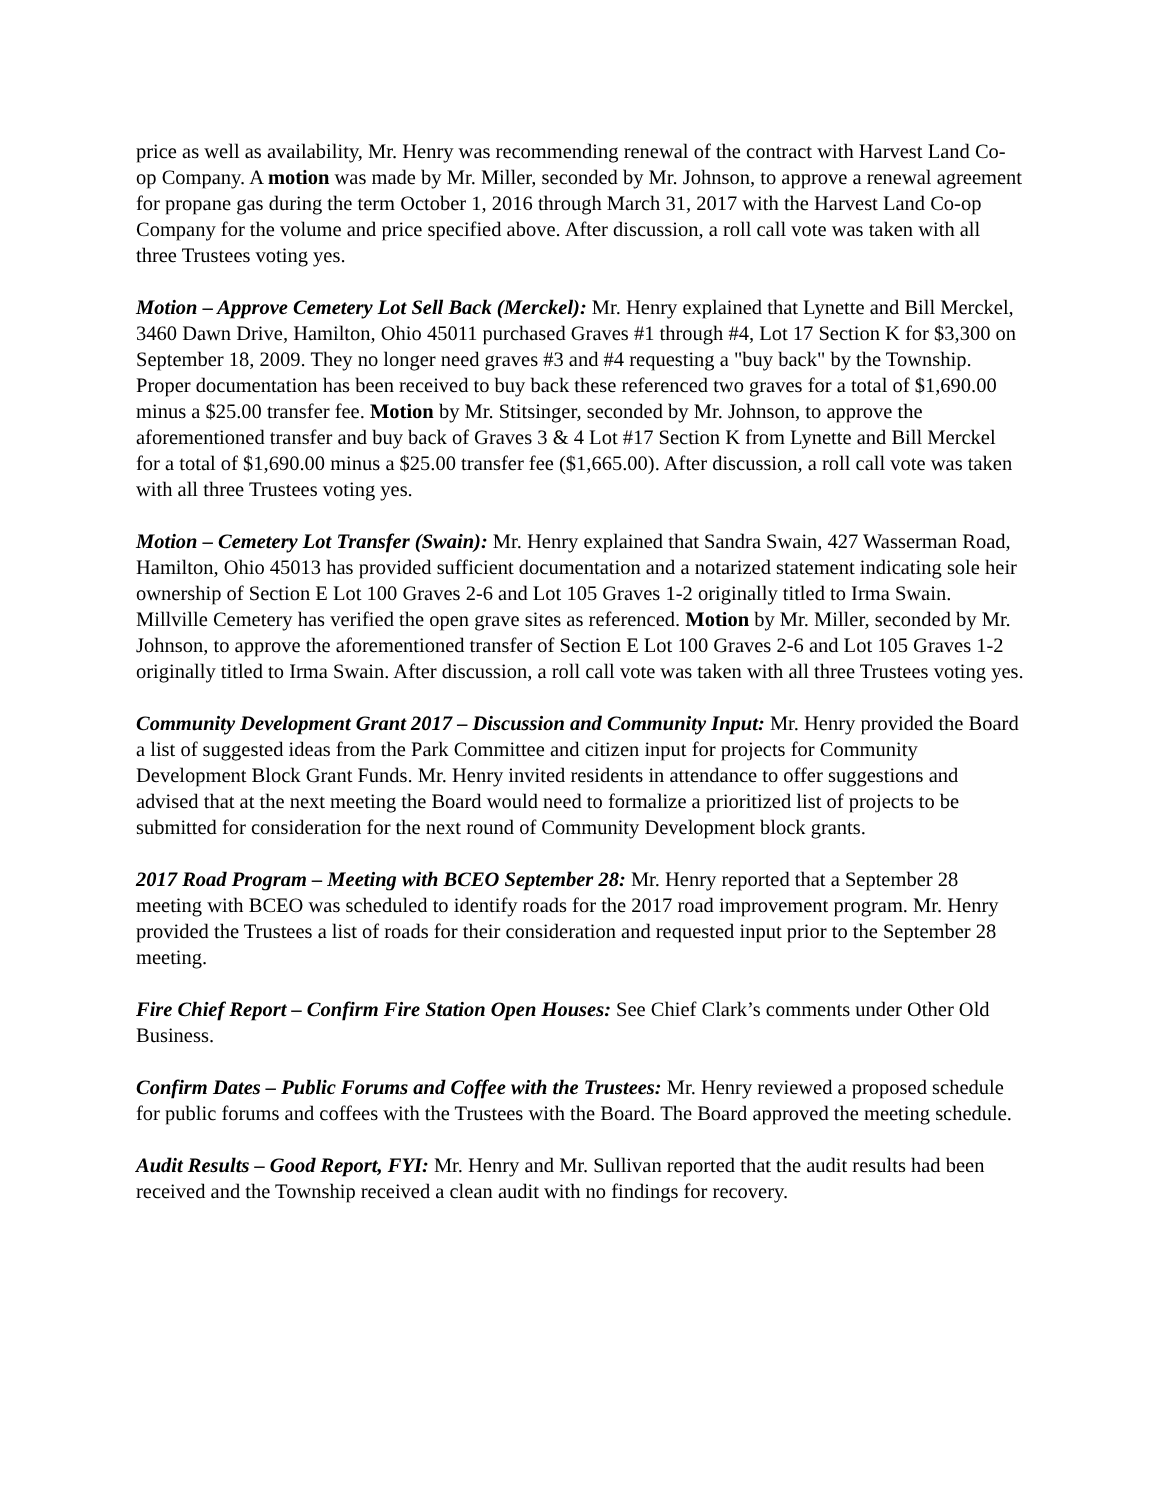price as well as availability, Mr. Henry was recommending renewal of the contract with Harvest Land Co-op Company. A motion was made by Mr. Miller, seconded by Mr. Johnson, to approve a renewal agreement for propane gas during the term October 1, 2016 through March 31, 2017 with the Harvest Land Co-op Company for the volume and price specified above. After discussion, a roll call vote was taken with all three Trustees voting yes.
Motion – Approve Cemetery Lot Sell Back (Merckel): Mr. Henry explained that Lynette and Bill Merckel, 3460 Dawn Drive, Hamilton, Ohio 45011 purchased Graves #1 through #4, Lot 17 Section K for $3,300 on September 18, 2009. They no longer need graves #3 and #4 requesting a "buy back" by the Township. Proper documentation has been received to buy back these referenced two graves for a total of $1,690.00 minus a $25.00 transfer fee. Motion by Mr. Stitsinger, seconded by Mr. Johnson, to approve the aforementioned transfer and buy back of Graves 3 & 4 Lot #17 Section K from Lynette and Bill Merckel for a total of $1,690.00 minus a $25.00 transfer fee ($1,665.00). After discussion, a roll call vote was taken with all three Trustees voting yes.
Motion – Cemetery Lot Transfer (Swain): Mr. Henry explained that Sandra Swain, 427 Wasserman Road, Hamilton, Ohio 45013 has provided sufficient documentation and a notarized statement indicating sole heir ownership of Section E Lot 100 Graves 2-6 and Lot 105 Graves 1-2 originally titled to Irma Swain. Millville Cemetery has verified the open grave sites as referenced. Motion by Mr. Miller, seconded by Mr. Johnson, to approve the aforementioned transfer of Section E Lot 100 Graves 2-6 and Lot 105 Graves 1-2 originally titled to Irma Swain. After discussion, a roll call vote was taken with all three Trustees voting yes.
Community Development Grant 2017 – Discussion and Community Input: Mr. Henry provided the Board a list of suggested ideas from the Park Committee and citizen input for projects for Community Development Block Grant Funds. Mr. Henry invited residents in attendance to offer suggestions and advised that at the next meeting the Board would need to formalize a prioritized list of projects to be submitted for consideration for the next round of Community Development block grants.
2017 Road Program – Meeting with BCEO September 28: Mr. Henry reported that a September 28 meeting with BCEO was scheduled to identify roads for the 2017 road improvement program. Mr. Henry provided the Trustees a list of roads for their consideration and requested input prior to the September 28 meeting.
Fire Chief Report – Confirm Fire Station Open Houses: See Chief Clark’s comments under Other Old Business.
Confirm Dates – Public Forums and Coffee with the Trustees: Mr. Henry reviewed a proposed schedule for public forums and coffees with the Trustees with the Board. The Board approved the meeting schedule.
Audit Results – Good Report, FYI: Mr. Henry and Mr. Sullivan reported that the audit results had been received and the Township received a clean audit with no findings for recovery.